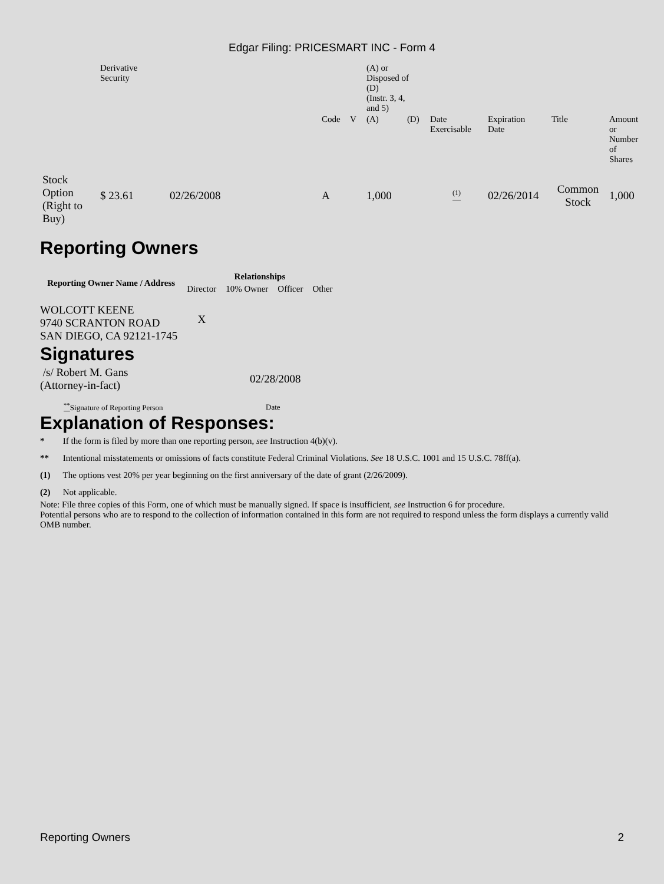Edgar Filing: PRICESMART INC - Form 4
| | Derivative Security | | | | (A) or Disposed of (D) (Instr. 3, 4, and 5) | | | | | |
| | | | Code | V | (A) | (D) | Date Exercisable | Expiration Date | Title | Amount or Number of Shares |
| Stock Option (Right to Buy) | $ 23.61 | 02/26/2008 | A | | 1,000 | | <sup>(1)</sup> | 02/26/2014 | Common Stock | 1,000 |
Reporting Owners
| Reporting Owner Name / Address | Relationships | | | |
| --- | --- | --- | --- | --- |
| | Director | 10% Owner | Officer | Other |
| WOLCOTT KEENE 9740 SCRANTON ROAD SAN DIEGO, CA 92121-1745 | X | | | |
Signatures
| /s/ Robert M. Gans (Attorney-in-fact) | 02/28/2008 |
| <sup>**</sup> Signature of Reporting Person | Date |
Explanation of Responses:
* If the form is filed by more than one reporting person, see Instruction 4(b)(v).
** Intentional misstatements or omissions of facts constitute Federal Criminal Violations. See 18 U.S.C. 1001 and 15 U.S.C. 78ff(a).
(1) The options vest 20% per year beginning on the first anniversary of the date of grant (2/26/2009).
(2) Not applicable.
Note: File three copies of this Form, one of which must be manually signed. If space is insufficient, see Instruction 6 for procedure.
Potential persons who are to respond to the collection of information contained in this form are not required to respond unless the form displays a currently valid OMB number.
Reporting Owners 2